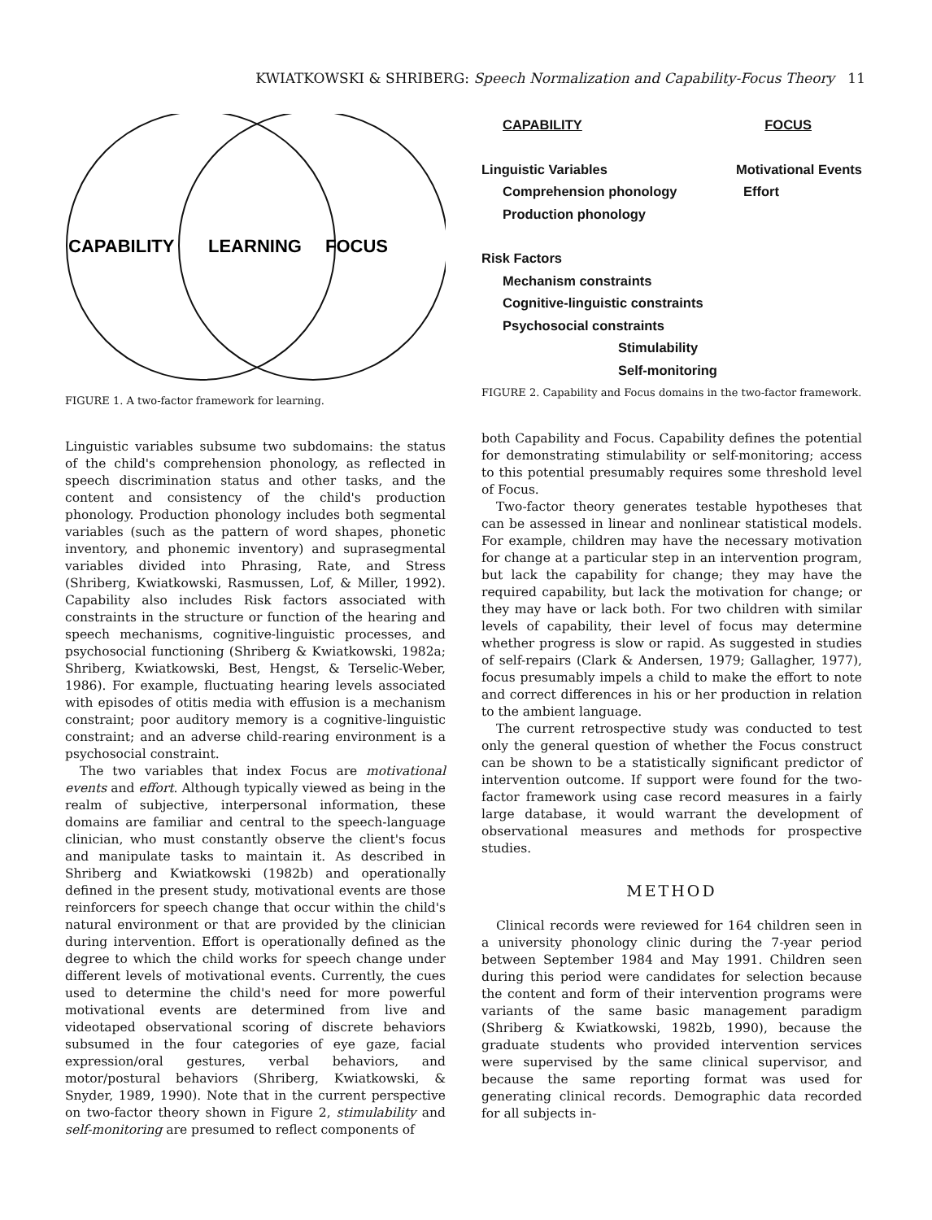KWIATKOWSKI & SHRIBERG: Speech Normalization and Capability-Focus Theory 11
CAPABILITY
LEARNING
FOCUS
FIGURE 1. A two-factor framework for learning.
Linguistic variables subsume two subdomains: the status of the child's comprehension phonology, as reflected in speech discrimination status and other tasks, and the content and consistency of the child's production phonology. Production phonology includes both segmental variables (such as the pattern of word shapes, phonetic inventory, and phonemic inventory) and suprasegmental variables divided into Phrasing, Rate, and Stress (Shriberg, Kwiatkowski, Rasmussen, Lof, & Miller, 1992). Capability also includes Risk factors associated with constraints in the structure or function of the hearing and speech mechanisms, cognitive-linguistic processes, and psychosocial functioning (Shriberg & Kwiatkowski, 1982a; Shriberg, Kwiatkowski, Best, Hengst, & Terselic-Weber, 1986). For example, fluctuating hearing levels associated with episodes of otitis media with effusion is a mechanism constraint; poor auditory memory is a cognitive-linguistic constraint; and an adverse child-rearing environment is a psychosocial constraint.
The two variables that index Focus are motivational events and effort. Although typically viewed as being in the realm of subjective, interpersonal information, these domains are familiar and central to the speech-language clinician, who must constantly observe the client's focus and manipulate tasks to maintain it. As described in Shriberg and Kwiatkowski (1982b) and operationally defined in the present study, motivational events are those reinforcers for speech change that occur within the child's natural environment or that are provided by the clinician during intervention. Effort is operationally defined as the degree to which the child works for speech change under different levels of motivational events. Currently, the cues used to determine the child's need for more powerful motivational events are determined from live and videotaped observational scoring of discrete behaviors subsumed in the four categories of eye gaze, facial expression/oral gestures, verbal behaviors, and motor/postural behaviors (Shriberg, Kwiatkowski, & Snyder, 1989, 1990). Note that in the current perspective on two-factor theory shown in Figure 2, stimulability and self-monitoring are presumed to reflect components of
CAPABILITY FOCUS
Linguistic Variables Motivational Events
Comprehension phonology Effort
Production phonology
Risk Factors
Mechanism constraints
Cognitive-linguistic constraints
Psychosocial constraints
Stimulability
Self-monitoring
FIGURE 2. Capability and Focus domains in the two-factor framework.
both Capability and Focus. Capability defines the potential for demonstrating stimulability or self-monitoring; access to this potential presumably requires some threshold level of Focus.
Two-factor theory generates testable hypotheses that can be assessed in linear and nonlinear statistical models. For example, children may have the necessary motivation for change at a particular step in an intervention program, but lack the capability for change; they may have the required capability, but lack the motivation for change; or they may have or lack both. For two children with similar levels of capability, their level of focus may determine whether progress is slow or rapid. As suggested in studies of self-repairs (Clark & Andersen, 1979; Gallagher, 1977), focus presumably impels a child to make the effort to note and correct differences in his or her production in relation to the ambient language.
The current retrospective study was conducted to test only the general question of whether the Focus construct can be shown to be a statistically significant predictor of intervention outcome. If support were found for the two-factor framework using case record measures in a fairly large database, it would warrant the development of observational measures and methods for prospective studies.
METHOD
Clinical records were reviewed for 164 children seen in a university phonology clinic during the 7-year period between September 1984 and May 1991. Children seen during this period were candidates for selection because the content and form of their intervention programs were variants of the same basic management paradigm (Shriberg & Kwiatkowski, 1982b, 1990), because the graduate students who provided intervention services were supervised by the same clinical supervisor, and because the same reporting format was used for generating clinical records. Demographic data recorded for all subjects in-